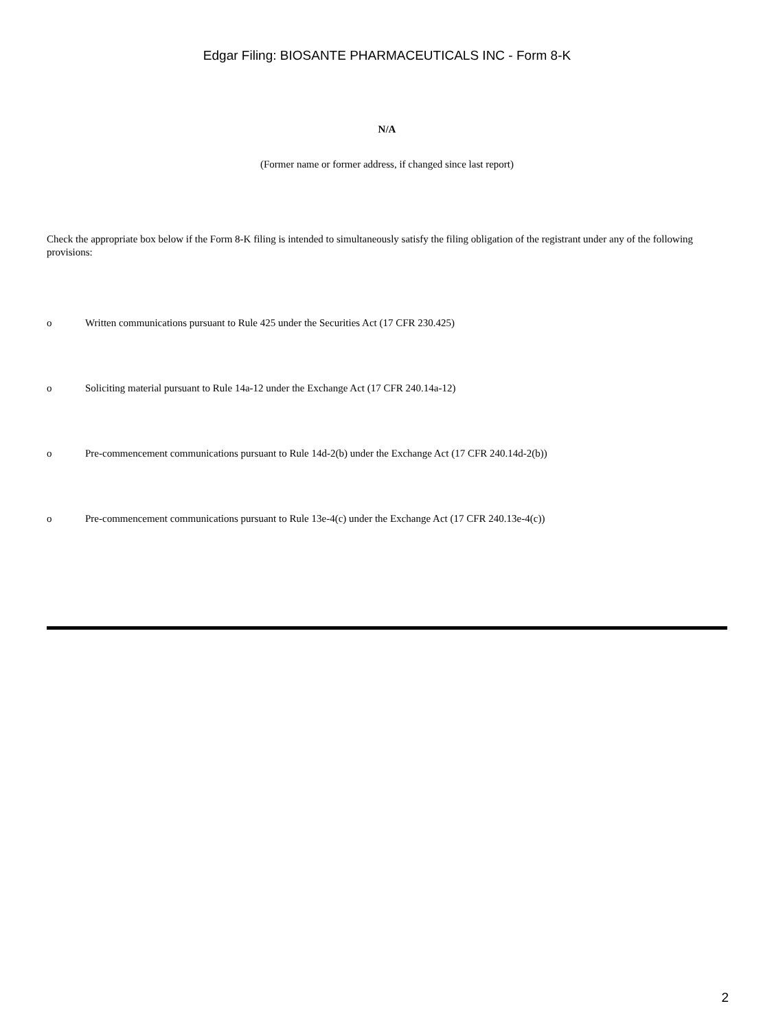Edgar Filing: BIOSANTE PHARMACEUTICALS INC - Form 8-K
N/A
(Former name or former address, if changed since last report)
Check the appropriate box below if the Form 8-K filing is intended to simultaneously satisfy the filing obligation of the registrant under any of the following provisions:
o Written communications pursuant to Rule 425 under the Securities Act (17 CFR 230.425)
o Soliciting material pursuant to Rule 14a-12 under the Exchange Act (17 CFR 240.14a-12)
o Pre-commencement communications pursuant to Rule 14d-2(b) under the Exchange Act (17 CFR 240.14d-2(b))
o Pre-commencement communications pursuant to Rule 13e-4(c) under the Exchange Act (17 CFR 240.13e-4(c))
2